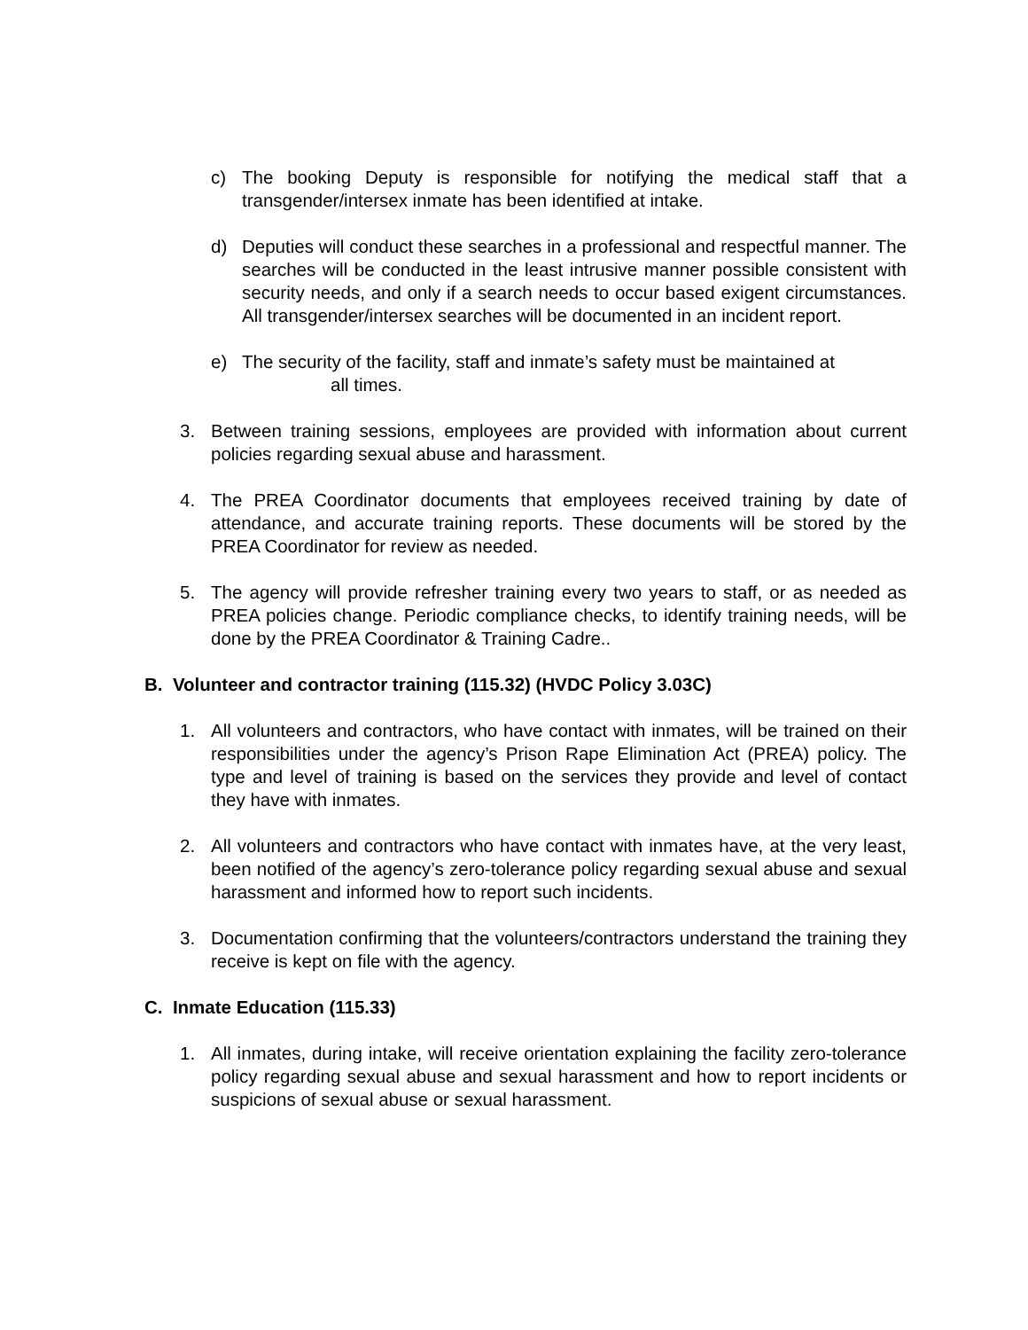c) The booking Deputy is responsible for notifying the medical staff that a transgender/intersex inmate has been identified at intake.
d) Deputies will conduct these searches in a professional and respectful manner. The searches will be conducted in the least intrusive manner possible consistent with security needs, and only if a search needs to occur based exigent circumstances. All transgender/intersex searches will be documented in an incident report.
e) The security of the facility, staff and inmate’s safety must be maintained at
all times.
3. Between training sessions, employees are provided with information about current policies regarding sexual abuse and harassment.
4. The PREA Coordinator documents that employees received training by date of attendance, and accurate training reports. These documents will be stored by the PREA Coordinator for review as needed.
5. The agency will provide refresher training every two years to staff, or as needed as PREA policies change. Periodic compliance checks, to identify training needs, will be done by the PREA Coordinator & Training Cadre..
B. Volunteer and contractor training (115.32) (HVDC Policy 3.03C)
1. All volunteers and contractors, who have contact with inmates, will be trained on their responsibilities under the agency’s Prison Rape Elimination Act (PREA) policy. The type and level of training is based on the services they provide and level of contact they have with inmates.
2. All volunteers and contractors who have contact with inmates have, at the very least, been notified of the agency’s zero-tolerance policy regarding sexual abuse and sexual harassment and informed how to report such incidents.
3. Documentation confirming that the volunteers/contractors understand the training they receive is kept on file with the agency.
C. Inmate Education (115.33)
1. All inmates, during intake, will receive orientation explaining the facility zero-tolerance policy regarding sexual abuse and sexual harassment and how to report incidents or suspicions of sexual abuse or sexual harassment.